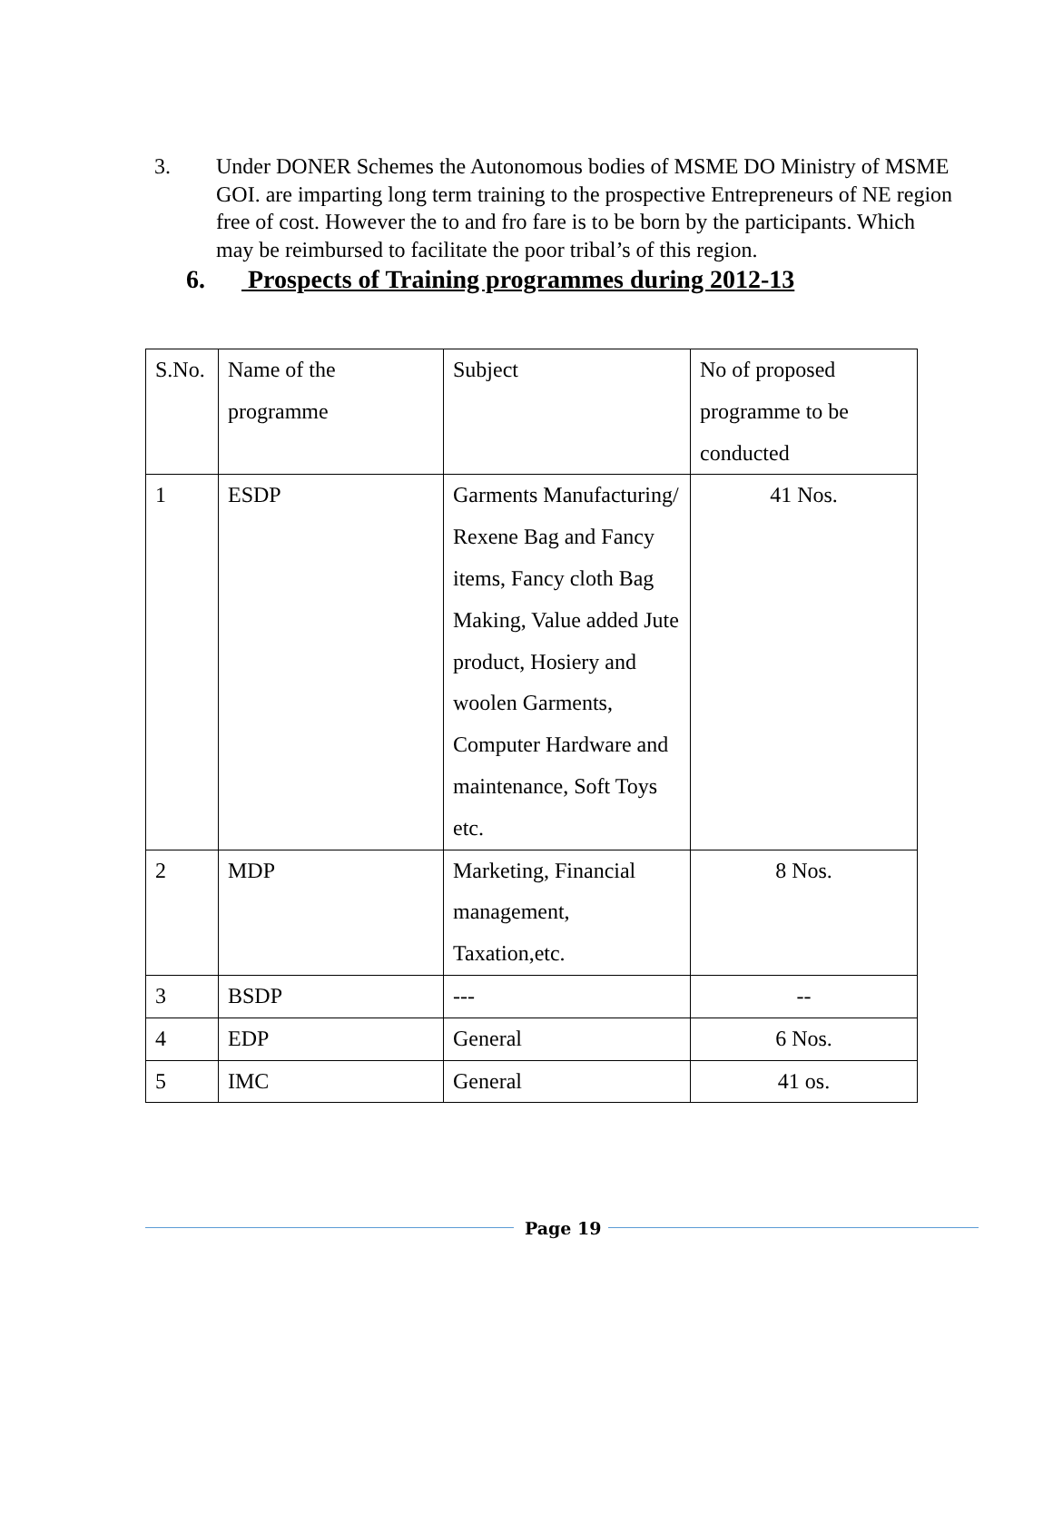3. Under DONER Schemes the Autonomous bodies of MSME DO Ministry of MSME GOI. are imparting long term training to the prospective Entrepreneurs of NE region free of cost. However the to and fro fare is to be born by the participants. Which may be reimbursed to facilitate the poor tribal’s of this region.
6. Prospects of Training programmes during 2012-13
| S.No. | Name of the programme | Subject | No of proposed programme to be conducted |
| 1 | ESDP | Garments Manufacturing/ Rexene Bag and Fancy items, Fancy cloth Bag Making, Value added Jute product, Hosiery and woolen Garments, Computer Hardware and maintenance, Soft Toys etc. | 41 Nos. |
| 2 | MDP | Marketing, Financial management, Taxation,etc. | 8 Nos. |
| 3 | BSDP | --- | -- |
| 4 | EDP | General | 6 Nos. |
| 5 | IMC | General | 41 os. |
Page 19